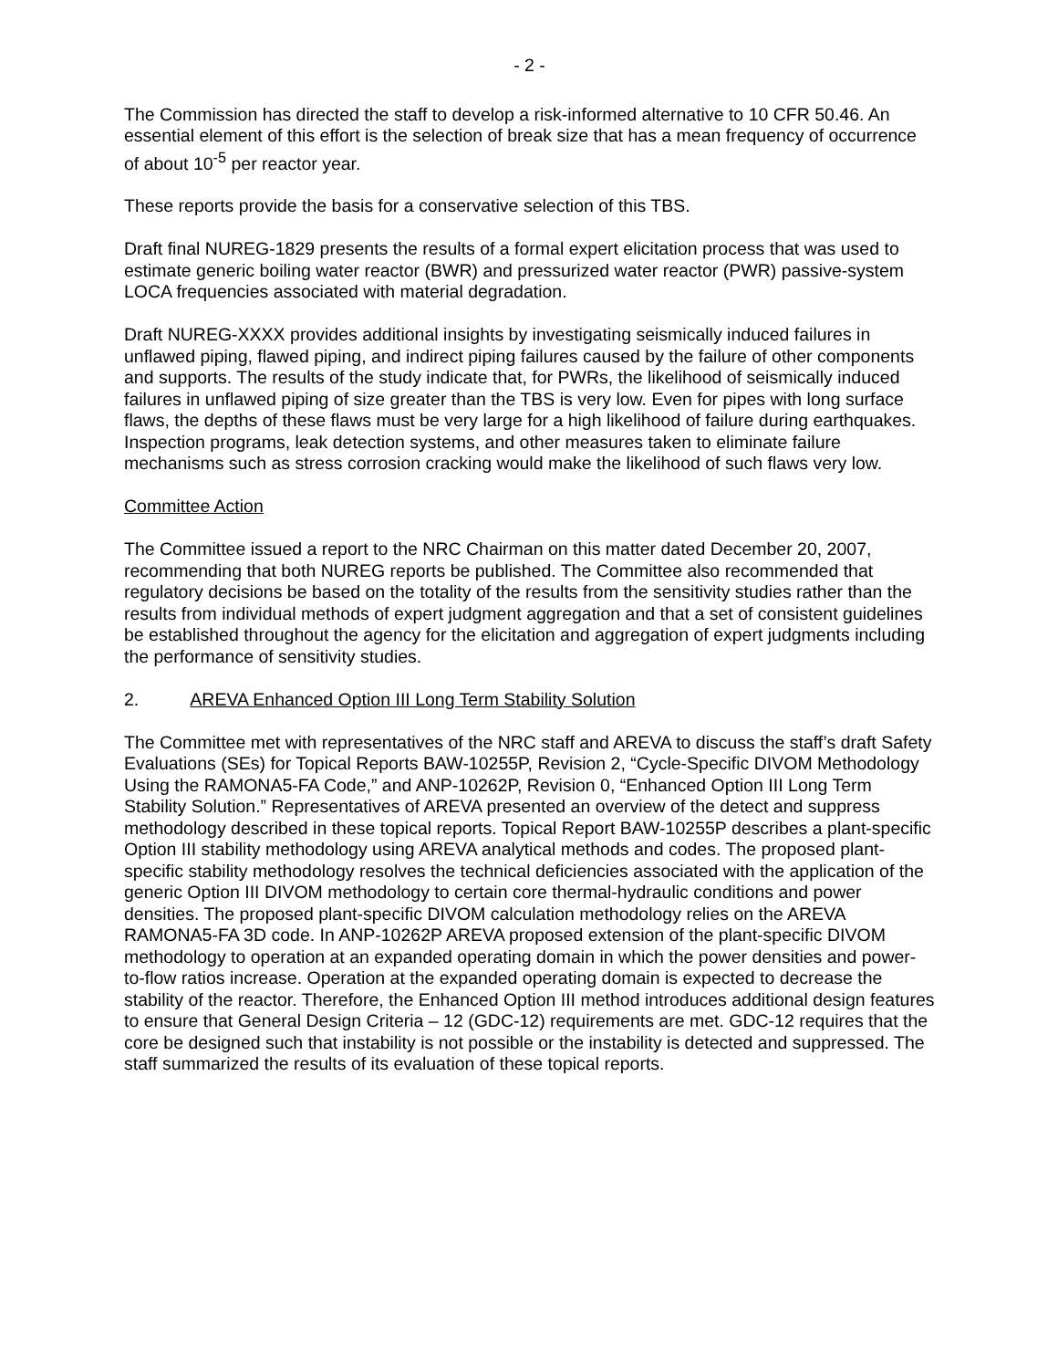- 2 -
The Commission has directed the staff to develop a risk-informed alternative to 10 CFR 50.46. An essential element of this effort is the selection of break size that has a mean frequency of occurrence of about 10<sup>-5</sup> per reactor year.
These reports provide the basis for a conservative selection of this TBS.
Draft final NUREG-1829 presents the results of a formal expert elicitation process that was used to estimate generic boiling water reactor (BWR) and pressurized water reactor (PWR) passive-system LOCA frequencies associated with material degradation.
Draft NUREG-XXXX provides additional insights by investigating seismically induced failures in unflawed piping, flawed piping, and indirect piping failures caused by the failure of other components and supports. The results of the study indicate that, for PWRs, the likelihood of seismically induced failures in unflawed piping of size greater than the TBS is very low. Even for pipes with long surface flaws, the depths of these flaws must be very large for a high likelihood of failure during earthquakes. Inspection programs, leak detection systems, and other measures taken to eliminate failure mechanisms such as stress corrosion cracking would make the likelihood of such flaws very low.
Committee Action
The Committee issued a report to the NRC Chairman on this matter dated December 20, 2007, recommending that both NUREG reports be published. The Committee also recommended that regulatory decisions be based on the totality of the results from the sensitivity studies rather than the results from individual methods of expert judgment aggregation and that a set of consistent guidelines be established throughout the agency for the elicitation and aggregation of expert judgments including the performance of sensitivity studies.
2. AREVA Enhanced Option III Long Term Stability Solution
The Committee met with representatives of the NRC staff and AREVA to discuss the staff’s draft Safety Evaluations (SEs) for Topical Reports BAW-10255P, Revision 2, “Cycle-Specific DIVOM Methodology Using the RAMONA5-FA Code,” and ANP-10262P, Revision 0, “Enhanced Option III Long Term Stability Solution.” Representatives of AREVA presented an overview of the detect and suppress methodology described in these topical reports. Topical Report BAW-10255P describes a plant-specific Option III stability methodology using AREVA analytical methods and codes. The proposed plant-specific stability methodology resolves the technical deficiencies associated with the application of the generic Option III DIVOM methodology to certain core thermal-hydraulic conditions and power densities. The proposed plant-specific DIVOM calculation methodology relies on the AREVA RAMONA5-FA 3D code. In ANP-10262P AREVA proposed extension of the plant-specific DIVOM methodology to operation at an expanded operating domain in which the power densities and power-to-flow ratios increase. Operation at the expanded operating domain is expected to decrease the stability of the reactor. Therefore, the Enhanced Option III method introduces additional design features to ensure that General Design Criteria – 12 (GDC-12) requirements are met. GDC-12 requires that the core be designed such that instability is not possible or the instability is detected and suppressed. The staff summarized the results of its evaluation of these topical reports.